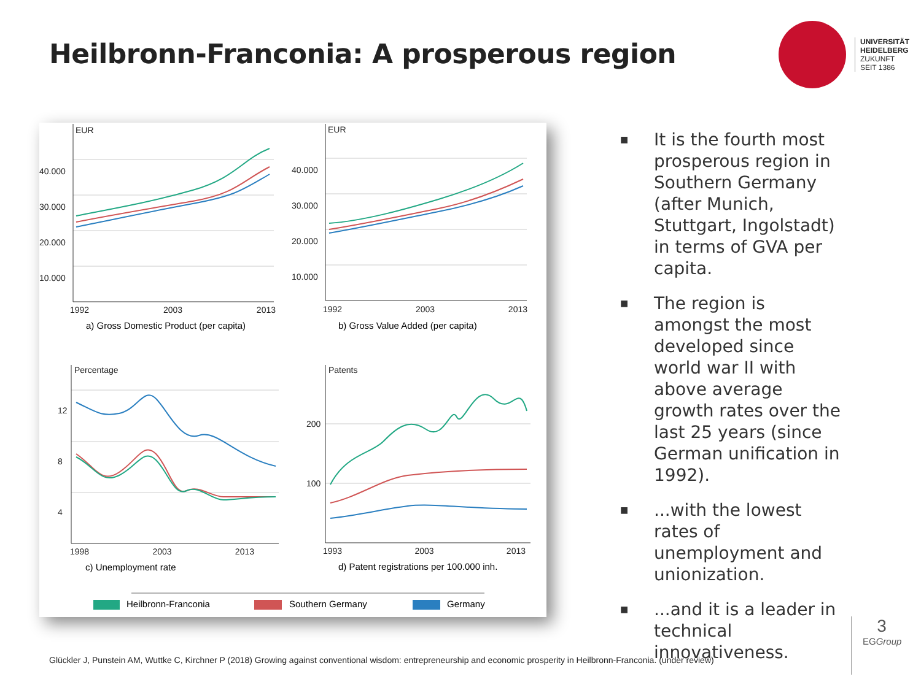Heilbronn-Franconia: A prosperous region
UNIVERSITÄT
HEIDELBERG
ZUKUNFT
SEIT 1386
EUR
40.000
30.000
20.000
10.000
1992 2003 2013
a) Gross Domestic Product (per capita)
EUR
40.000
30.000
20.000
10.000
1992 2003 2013
b) Gross Value Added (per capita)
Percentage
12
8
4
1998 2003 2013
c) Unemployment rate
Patents
200
100
1993 2003 2013
d) Patent registrations per 100.000 inh.
Heilbronn-Franconia Southern Germany Germany
■ It is the fourth most prosperous region in Southern Germany (after Munich, Stuttgart, Ingolstadt) in terms of GVA per capita.
■ The region is amongst the most developed since world war II with above average growth rates over the last 25 years (since German unification in 1992).
■...with the lowest rates of unemployment and unionization.
■...and it is a leader in technical innovativeness.
Glückler J, Punstein AM, Wuttke C, Kirchner P (2018) Growing against conventional wisdom: entrepreneurship and economic prosperity in Heilbronn-Franconia. (under review)
3
EGGroup